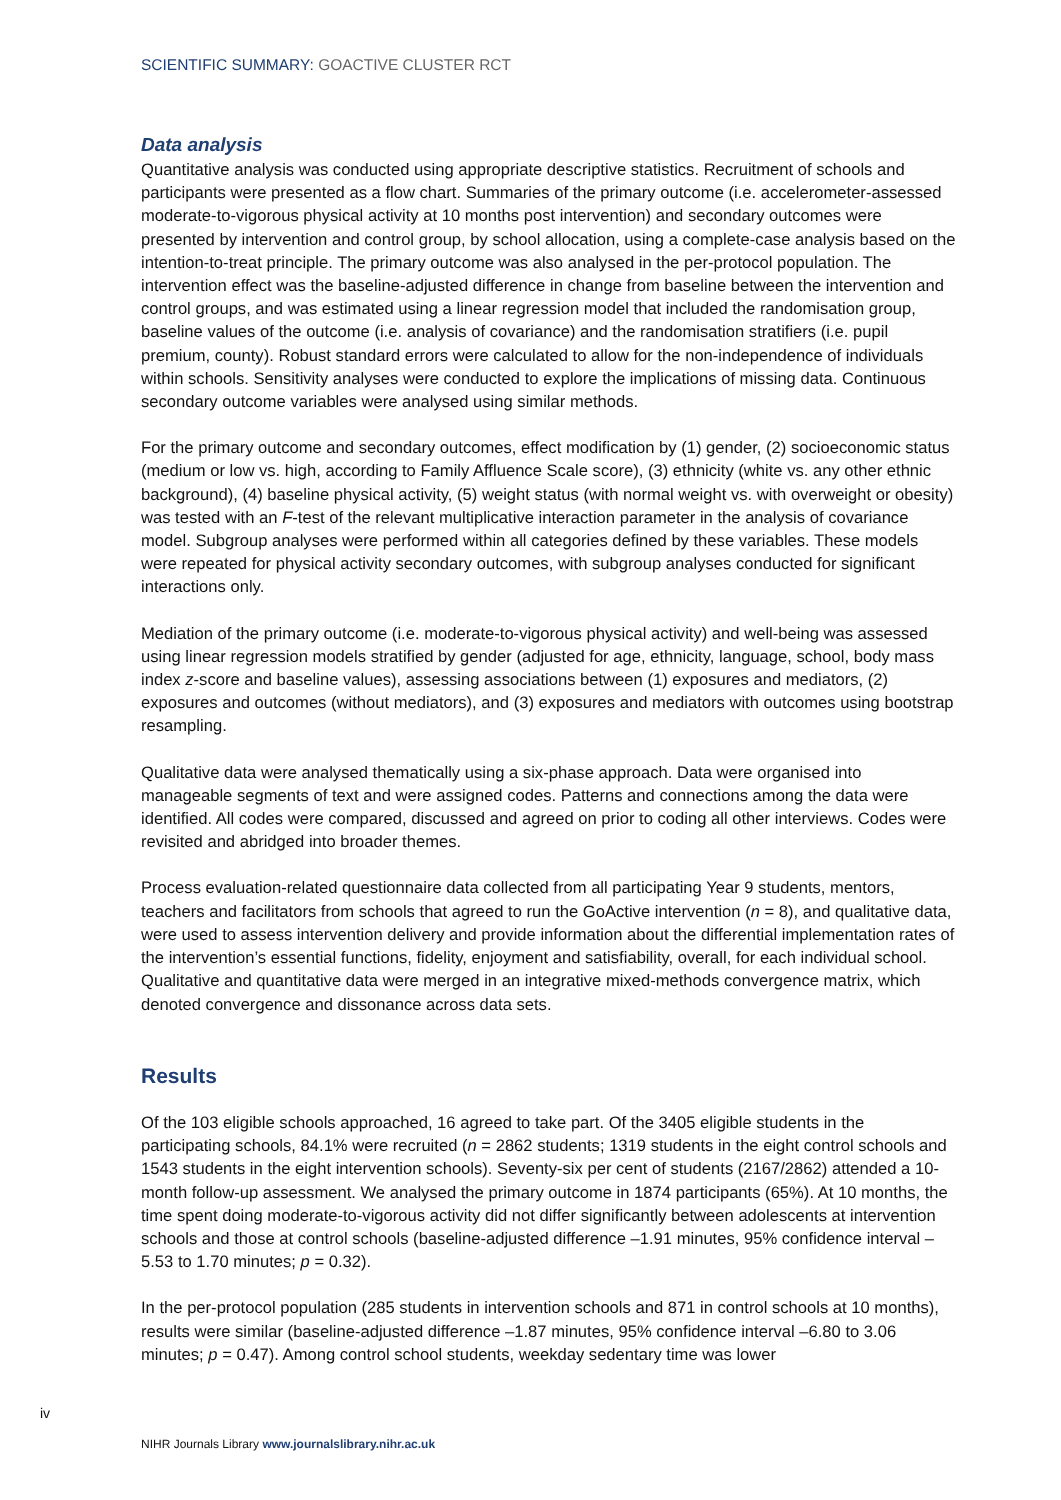SCIENTIFIC SUMMARY: GOACTIVE CLUSTER RCT
Data analysis
Quantitative analysis was conducted using appropriate descriptive statistics. Recruitment of schools and participants were presented as a flow chart. Summaries of the primary outcome (i.e. accelerometer-assessed moderate-to-vigorous physical activity at 10 months post intervention) and secondary outcomes were presented by intervention and control group, by school allocation, using a complete-case analysis based on the intention-to-treat principle. The primary outcome was also analysed in the per-protocol population. The intervention effect was the baseline-adjusted difference in change from baseline between the intervention and control groups, and was estimated using a linear regression model that included the randomisation group, baseline values of the outcome (i.e. analysis of covariance) and the randomisation stratifiers (i.e. pupil premium, county). Robust standard errors were calculated to allow for the non-independence of individuals within schools. Sensitivity analyses were conducted to explore the implications of missing data. Continuous secondary outcome variables were analysed using similar methods.
For the primary outcome and secondary outcomes, effect modification by (1) gender, (2) socioeconomic status (medium or low vs. high, according to Family Affluence Scale score), (3) ethnicity (white vs. any other ethnic background), (4) baseline physical activity, (5) weight status (with normal weight vs. with overweight or obesity) was tested with an F-test of the relevant multiplicative interaction parameter in the analysis of covariance model. Subgroup analyses were performed within all categories defined by these variables. These models were repeated for physical activity secondary outcomes, with subgroup analyses conducted for significant interactions only.
Mediation of the primary outcome (i.e. moderate-to-vigorous physical activity) and well-being was assessed using linear regression models stratified by gender (adjusted for age, ethnicity, language, school, body mass index z-score and baseline values), assessing associations between (1) exposures and mediators, (2) exposures and outcomes (without mediators), and (3) exposures and mediators with outcomes using bootstrap resampling.
Qualitative data were analysed thematically using a six-phase approach. Data were organised into manageable segments of text and were assigned codes. Patterns and connections among the data were identified. All codes were compared, discussed and agreed on prior to coding all other interviews. Codes were revisited and abridged into broader themes.
Process evaluation-related questionnaire data collected from all participating Year 9 students, mentors, teachers and facilitators from schools that agreed to run the GoActive intervention (n = 8), and qualitative data, were used to assess intervention delivery and provide information about the differential implementation rates of the intervention’s essential functions, fidelity, enjoyment and satisfiability, overall, for each individual school. Qualitative and quantitative data were merged in an integrative mixed-methods convergence matrix, which denoted convergence and dissonance across data sets.
Results
Of the 103 eligible schools approached, 16 agreed to take part. Of the 3405 eligible students in the participating schools, 84.1% were recruited (n = 2862 students; 1319 students in the eight control schools and 1543 students in the eight intervention schools). Seventy-six per cent of students (2167/2862) attended a 10-month follow-up assessment. We analysed the primary outcome in 1874 participants (65%). At 10 months, the time spent doing moderate-to-vigorous activity did not differ significantly between adolescents at intervention schools and those at control schools (baseline-adjusted difference –1.91 minutes, 95% confidence interval –5.53 to 1.70 minutes; p = 0.32).
In the per-protocol population (285 students in intervention schools and 871 in control schools at 10 months), results were similar (baseline-adjusted difference –1.87 minutes, 95% confidence interval –6.80 to 3.06 minutes; p = 0.47). Among control school students, weekday sedentary time was lower
iv
NIHR Journals Library www.journalslibrary.nihr.ac.uk